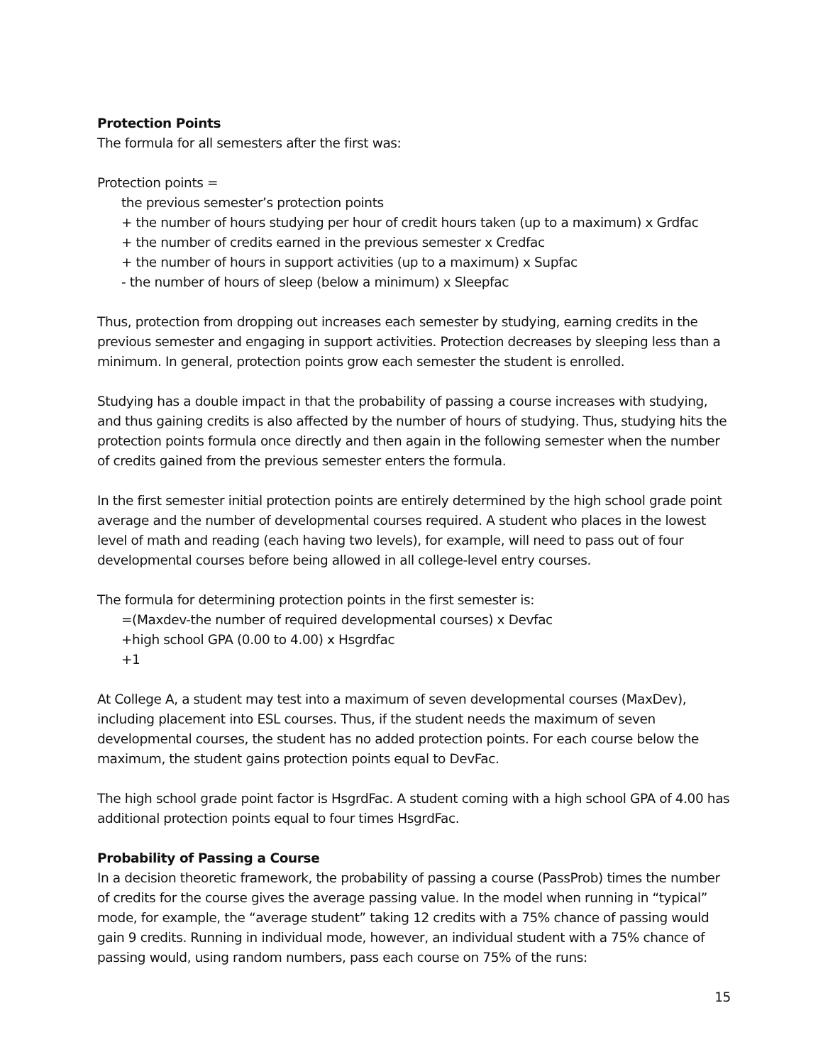Protection Points
The formula for all semesters after the first was:
Protection points =
the previous semester’s protection points
+ the number of hours studying per hour of credit hours taken (up to a maximum) x Grdfac
+ the number of credits earned in the previous semester x Credfac
+ the number of hours in support activities (up to a maximum) x Supfac
- the number of hours of sleep (below a minimum) x Sleepfac
Thus, protection from dropping out increases each semester by studying, earning credits in the previous semester and engaging in support activities. Protection decreases by sleeping less than a minimum. In general, protection points grow each semester the student is enrolled.
Studying has a double impact in that the probability of passing a course increases with studying, and thus gaining credits is also affected by the number of hours of studying. Thus, studying hits the protection points formula once directly and then again in the following semester when the number of credits gained from the previous semester enters the formula.
In the first semester initial protection points are entirely determined by the high school grade point average and the number of developmental courses required. A student who places in the lowest level of math and reading (each having two levels), for example, will need to pass out of four developmental courses before being allowed in all college-level entry courses.
The formula for determining protection points in the first semester is:
=(Maxdev-the number of required developmental courses) x Devfac
+high school GPA (0.00 to 4.00) x Hsgrdfac
+1
At College A, a student may test into a maximum of seven developmental courses (MaxDev), including placement into ESL courses. Thus, if the student needs the maximum of seven developmental courses, the student has no added protection points. For each course below the maximum, the student gains protection points equal to DevFac.
The high school grade point factor is HsgrdFac. A student coming with a high school GPA of 4.00 has additional protection points equal to four times HsgrdFac.
Probability of Passing a Course
In a decision theoretic framework, the probability of passing a course (PassProb) times the number of credits for the course gives the average passing value. In the model when running in “typical” mode, for example, the “average student” taking 12 credits with a 75% chance of passing would gain 9 credits. Running in individual mode, however, an individual student with a 75% chance of passing would, using random numbers, pass each course on 75% of the runs:
15